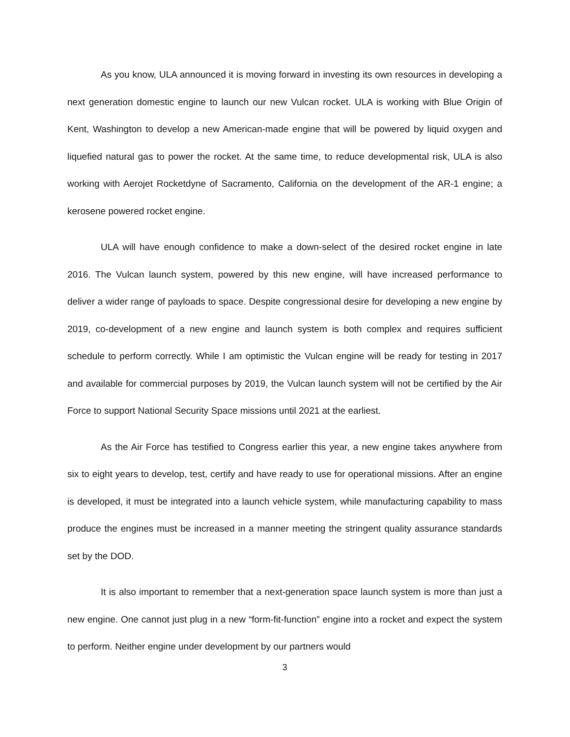As you know, ULA announced it is moving forward in investing its own resources in developing a next generation domestic engine to launch our new Vulcan rocket. ULA is working with Blue Origin of Kent, Washington to develop a new American-made engine that will be powered by liquid oxygen and liquefied natural gas to power the rocket. At the same time, to reduce developmental risk, ULA is also working with Aerojet Rocketdyne of Sacramento, California on the development of the AR-1 engine; a kerosene powered rocket engine.
ULA will have enough confidence to make a down-select of the desired rocket engine in late 2016. The Vulcan launch system, powered by this new engine, will have increased performance to deliver a wider range of payloads to space. Despite congressional desire for developing a new engine by 2019, co-development of a new engine and launch system is both complex and requires sufficient schedule to perform correctly. While I am optimistic the Vulcan engine will be ready for testing in 2017 and available for commercial purposes by 2019, the Vulcan launch system will not be certified by the Air Force to support National Security Space missions until 2021 at the earliest.
As the Air Force has testified to Congress earlier this year, a new engine takes anywhere from six to eight years to develop, test, certify and have ready to use for operational missions. After an engine is developed, it must be integrated into a launch vehicle system, while manufacturing capability to mass produce the engines must be increased in a manner meeting the stringent quality assurance standards set by the DOD.
It is also important to remember that a next-generation space launch system is more than just a new engine. One cannot just plug in a new “form-fit-function” engine into a rocket and expect the system to perform. Neither engine under development by our partners would
3